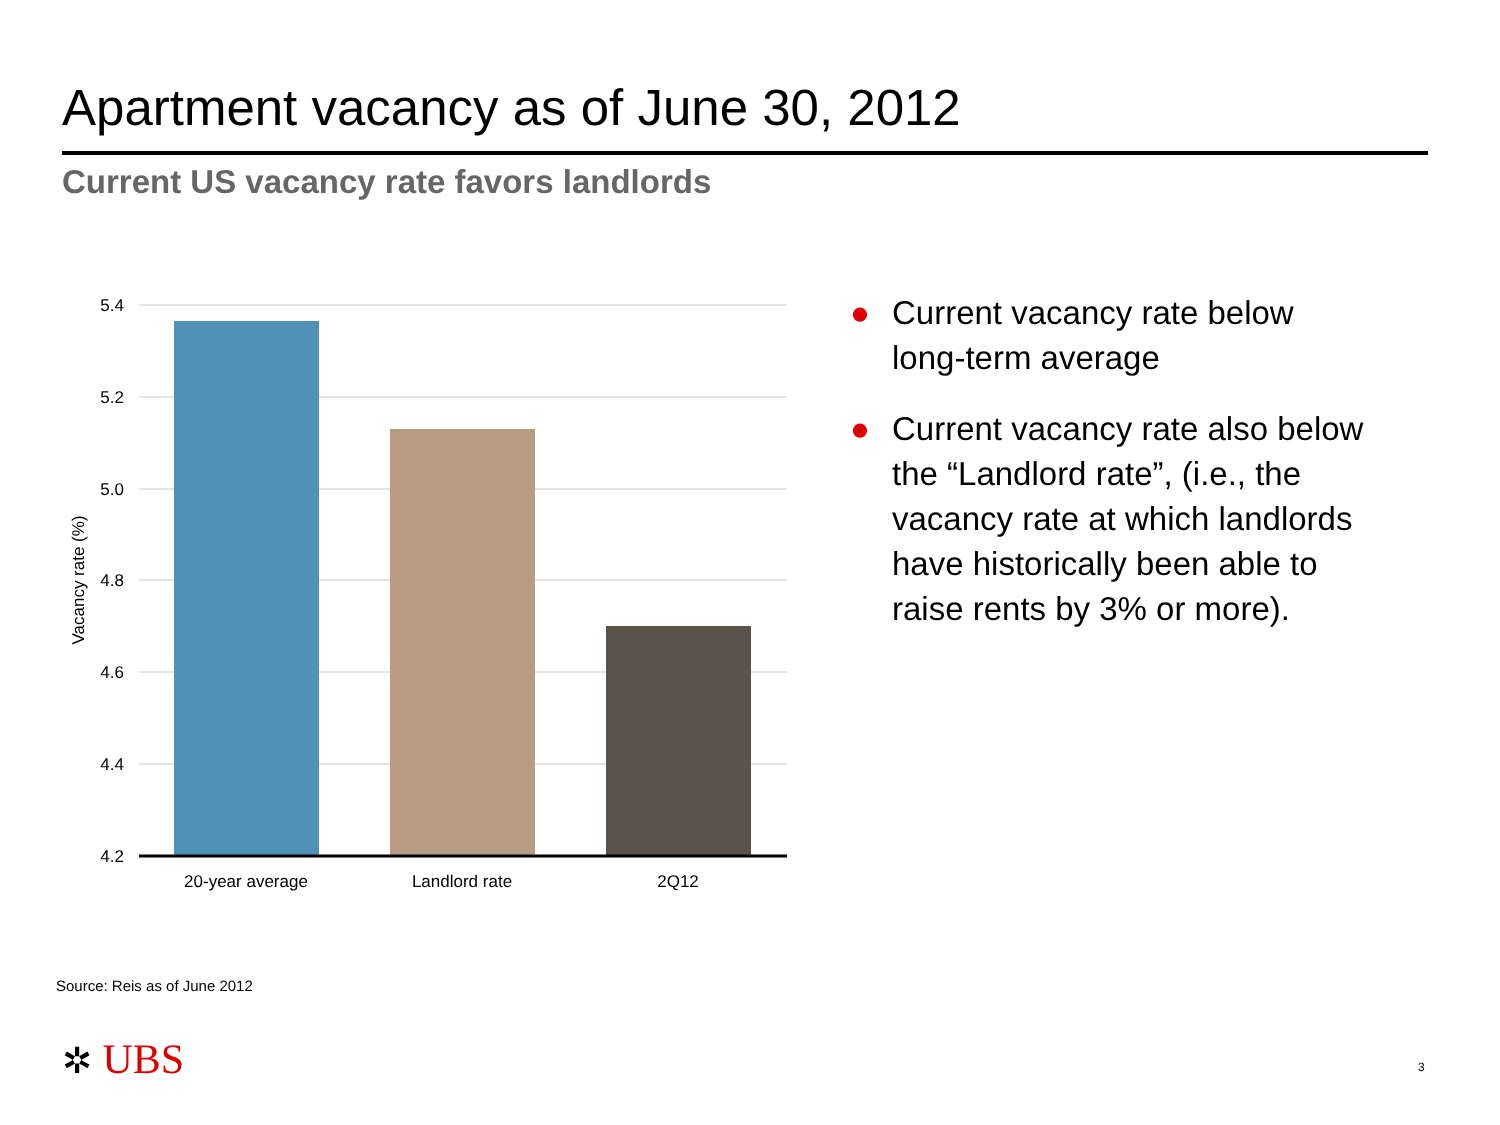Apartment vacancy as of June 30, 2012
Current US vacancy rate favors landlords
5.4
5.2
5.0
4.8
4.6
4.4
4.2
20-year average
Landlord rate
2Q12
Vacancy rate (%)
● Current vacancy rate below long-term average
● Current vacancy rate also below the “Landlord rate”, (i.e., the vacancy rate at which landlords have historically been able to raise rents by 3% or more).
Source: Reis as of June 2012
✲ UBS 3